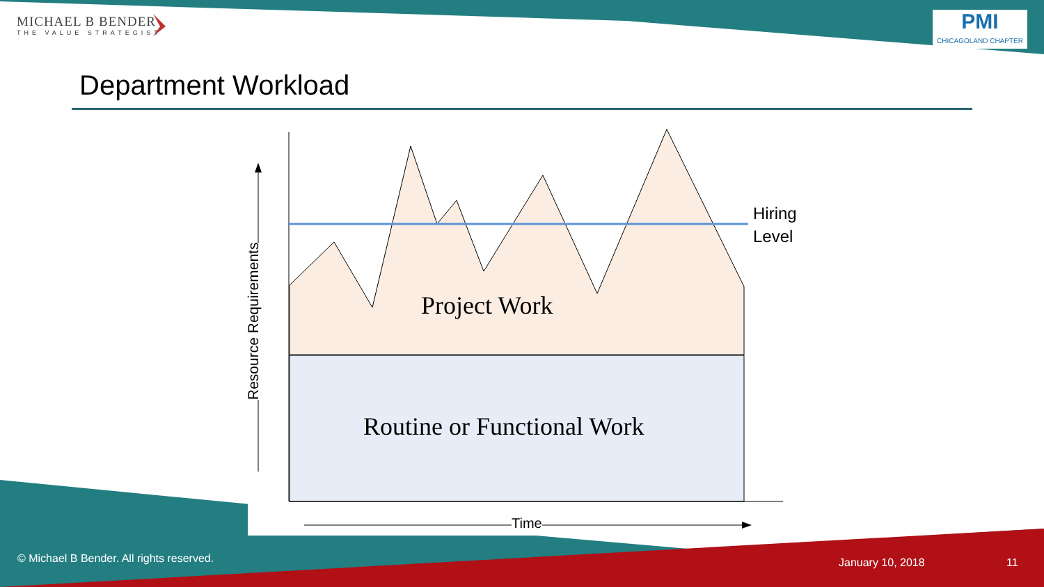MICHAEL B BENDER
THE VALUE STRATEGIST
PMI
CHICAGOLAND CHAPTER
Department Workload
Project Work
Routine or Functional Work
Resource Requirements
Time
Hiring
Level
© Michael B Bender. All rights reserved.
January 10, 2018 11